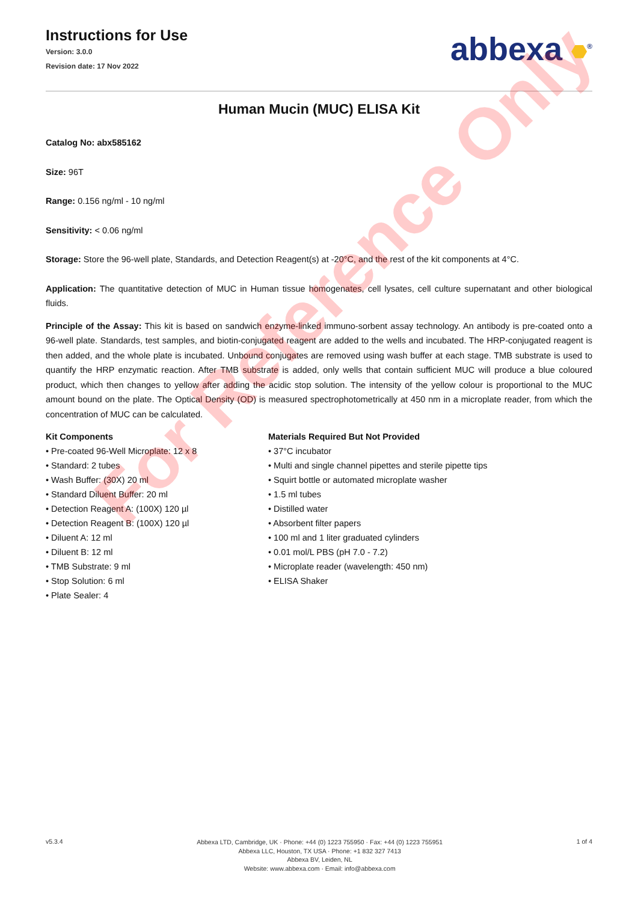For Reference Only
Instructions for Use
Version: 3.0.0
Revision date: 17 Nov 2022
abbexa <sup>®</sup>
Human Mucin (MUC) ELISA Kit
Catalog No: abx585162
Size: 96T
Range: 0.156 ng/ml - 10 ng/ml
Sensitivity: < 0.06 ng/ml
Storage: Store the 96-well plate, Standards, and Detection Reagent(s) at -20°C, and the rest of the kit components at 4°C.
Application: The quantitative detection of MUC in Human tissue homogenates, cell lysates, cell culture supernatant and other biological fluids.
Principle of the Assay: This kit is based on sandwich enzyme-linked immuno-sorbent assay technology. An antibody is pre-coated onto a 96-well plate. Standards, test samples, and biotin-conjugated reagent are added to the wells and incubated. The HRP-conjugated reagent is then added, and the whole plate is incubated. Unbound conjugates are removed using wash buffer at each stage. TMB substrate is used to quantify the HRP enzymatic reaction. After TMB substrate is added, only wells that contain sufficient MUC will produce a blue coloured product, which then changes to yellow after adding the acidic stop solution. The intensity of the yellow colour is proportional to the MUC amount bound on the plate. The Optical Density (OD) is measured spectrophotometrically at 450 nm in a microplate reader, from which the concentration of MUC can be calculated.
Kit Components
• Pre-coated 96-Well Microplate: 12 x 8
• Standard: 2 tubes
• Wash Buffer: (30X) 20 ml
• Standard Diluent Buffer: 20 ml
• Detection Reagent A: (100X) 120 µl
• Detection Reagent B: (100X) 120 µl
• Diluent A: 12 ml
• Diluent B: 12 ml
• TMB Substrate: 9 ml
• Stop Solution: 6 ml
• Plate Sealer: 4
Materials Required But Not Provided
• 37°C incubator
• Multi and single channel pipettes and sterile pipette tips
• Squirt bottle or automated microplate washer
• 1.5 ml tubes
• Distilled water
• Absorbent filter papers
• 100 ml and 1 liter graduated cylinders
• 0.01 mol/L PBS (pH 7.0 - 7.2)
• Microplate reader (wavelength: 450 nm)
• ELISA Shaker
v5.3.4
Abbexa LTD, Cambridge, UK · Phone: +44 (0) 1223 755950 · Fax: +44 (0) 1223 755951
Abbexa LLC, Houston, TX USA · Phone: +1 832 327 7413
Abbexa BV, Leiden, NL
Website: www.abbexa.com · Email: info@abbexa.com
1 of 4